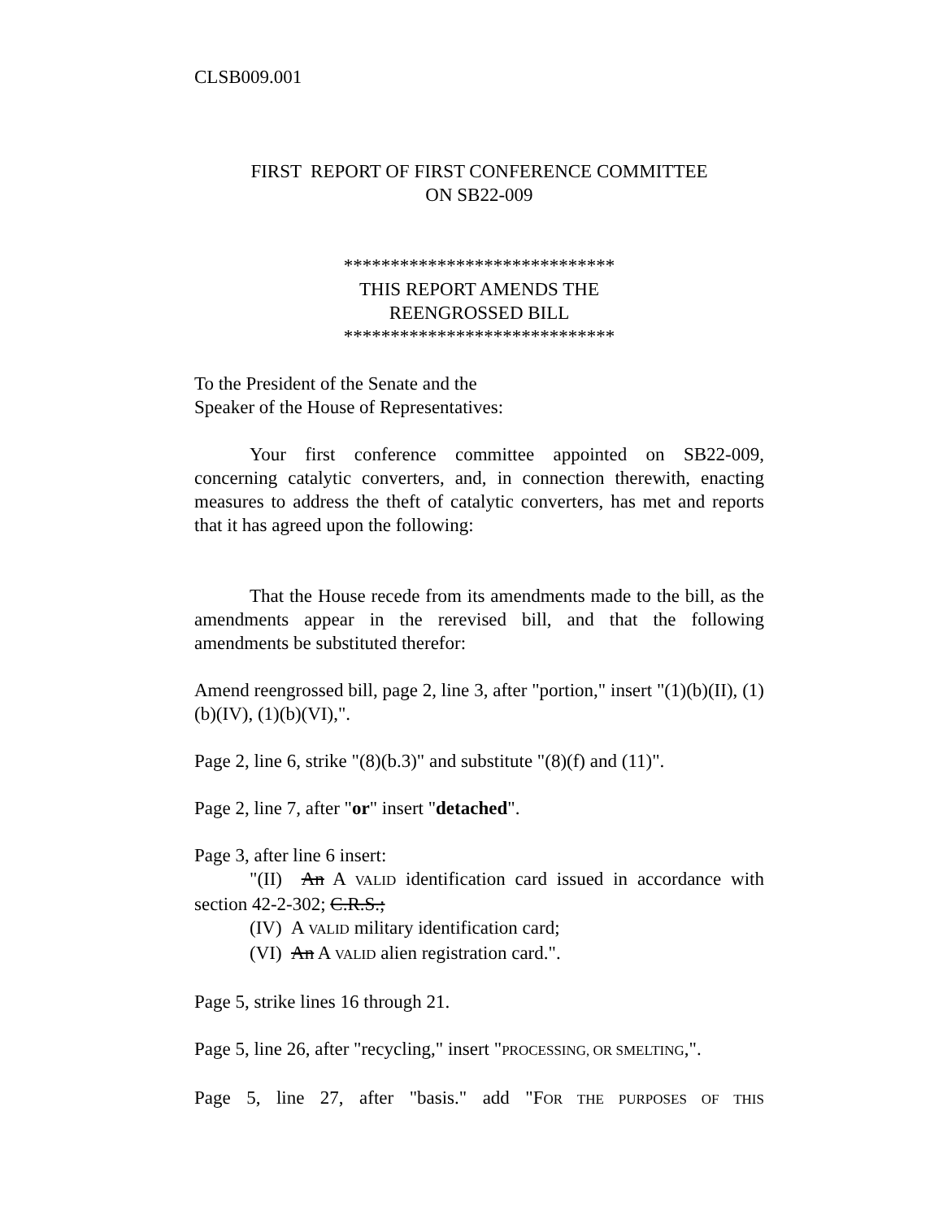CLSB009.001
FIRST REPORT OF FIRST CONFERENCE COMMITTEE
ON SB22-009
*****************************
THIS REPORT AMENDS THE
REENGROSSED BILL
*****************************
To the President of the Senate and the
Speaker of the House of Representatives:
Your first conference committee appointed on SB22-009, concerning catalytic converters, and, in connection therewith, enacting measures to address the theft of catalytic converters, has met and reports that it has agreed upon the following:
That the House recede from its amendments made to the bill, as the amendments appear in the rerevised bill, and that the following amendments be substituted therefor:
Amend reengrossed bill, page 2, line 3, after "portion," insert "(1)(b)(II), (1)(b)(IV), (1)(b)(VI),".
Page 2, line 6, strike "(8)(b.3)" and substitute "(8)(f) and (11)".
Page 2, line 7, after "or" insert "detached".
Page 3, after line 6 insert:
"(II) An A VALID identification card issued in accordance with section 42-2-302; C.R.S.;
(IV) A VALID military identification card;
(VI) An A VALID alien registration card.".
Page 5, strike lines 16 through 21.
Page 5, line 26, after "recycling," insert "PROCESSING, OR SMELTING,".
Page 5, line 27, after "basis." add "FOR THE PURPOSES OF THIS